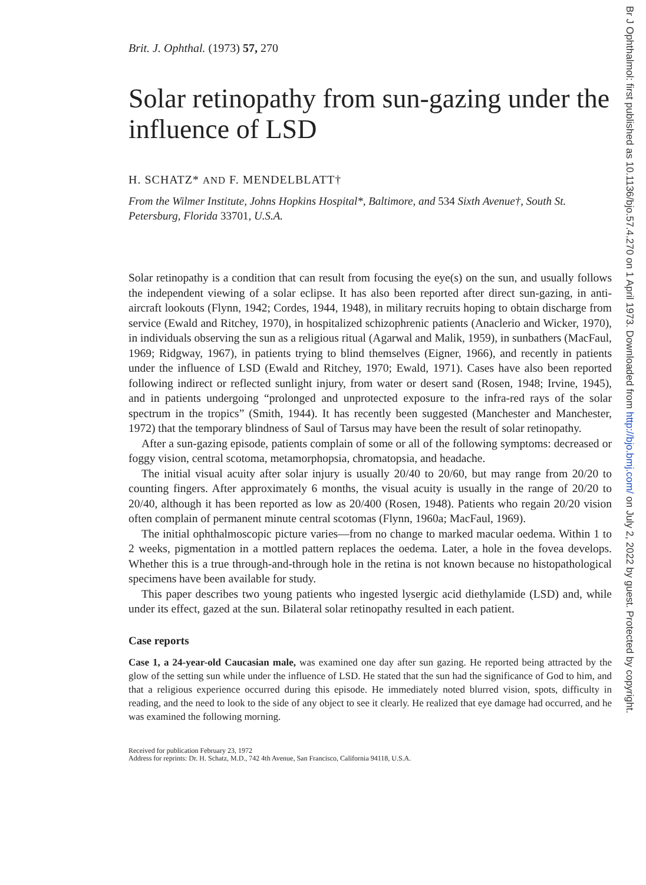Brit. J. Ophthal. (1973) 57, 270
Solar retinopathy from sun-gazing under the influence of LSD
H. SCHATZ* AND F. MENDELBLATT†
From the Wilmer Institute, Johns Hopkins Hospital*, Baltimore, and 534 Sixth Avenue†, South St. Petersburg, Florida 33701, U.S.A.
Solar retinopathy is a condition that can result from focusing the eye(s) on the sun, and usually follows the independent viewing of a solar eclipse. It has also been reported after direct sun-gazing, in anti-aircraft lookouts (Flynn, 1942; Cordes, 1944, 1948), in military recruits hoping to obtain discharge from service (Ewald and Ritchey, 1970), in hospitalized schizophrenic patients (Anaclerio and Wicker, 1970), in individuals observing the sun as a religious ritual (Agarwal and Malik, 1959), in sunbathers (MacFaul, 1969; Ridgway, 1967), in patients trying to blind themselves (Eigner, 1966), and recently in patients under the influence of LSD (Ewald and Ritchey, 1970; Ewald, 1971). Cases have also been reported following indirect or reflected sunlight injury, from water or desert sand (Rosen, 1948; Irvine, 1945), and in patients undergoing “prolonged and unprotected exposure to the infra-red rays of the solar spectrum in the tropics” (Smith, 1944). It has recently been suggested (Manchester and Manchester, 1972) that the temporary blindness of Saul of Tarsus may have been the result of solar retinopathy.
After a sun-gazing episode, patients complain of some or all of the following symptoms: decreased or foggy vision, central scotoma, metamorphopsia, chromatopsia, and headache.
The initial visual acuity after solar injury is usually 20/40 to 20/60, but may range from 20/20 to counting fingers. After approximately 6 months, the visual acuity is usually in the range of 20/20 to 20/40, although it has been reported as low as 20/400 (Rosen, 1948). Patients who regain 20/20 vision often complain of permanent minute central scotomas (Flynn, 1960a; MacFaul, 1969).
The initial ophthalmoscopic picture varies—from no change to marked macular oedema. Within 1 to 2 weeks, pigmentation in a mottled pattern replaces the oedema. Later, a hole in the fovea develops. Whether this is a true through-and-through hole in the retina is not known because no histopathological specimens have been available for study.
This paper describes two young patients who ingested lysergic acid diethylamide (LSD) and, while under its effect, gazed at the sun. Bilateral solar retinopathy resulted in each patient.
Case reports
Case 1, a 24-year-old Caucasian male, was examined one day after sun gazing. He reported being attracted by the glow of the setting sun while under the influence of LSD. He stated that the sun had the significance of God to him, and that a religious experience occurred during this episode. He immediately noted blurred vision, spots, difficulty in reading, and the need to look to the side of any object to see it clearly. He realized that eye damage had occurred, and he was examined the following morning.
Received for publication February 23, 1972
Address for reprints: Dr. H. Schatz, M.D., 742 4th Avenue, San Francisco, California 94118, U.S.A.
Br J Ophthalmol: first published as 10.1136/bjo.57.4.270 on 1 April 1973. Downloaded from http://bjo.bmj.com/ on July 2, 2022 by guest. Protected by copyright.